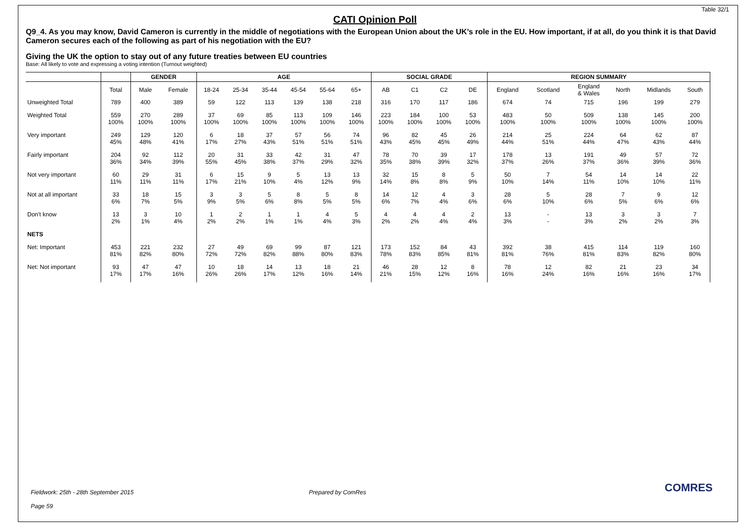Table 32/1
CATI Opinion Poll
Q9_4. As you may know, David Cameron is currently in the middle of negotiations with the European Union about the UK’s role in the EU. How important, if at all, do you think it is that David Cameron secures each of the following as part of his negotiation with the EU?
Giving the UK the option to stay out of any future treaties between EU countries
Base: All likely to vote and expressing a voting intention (Turnout weighted)
| | | GENDER | | AGE | | | | | | SOCIAL GRADE | | | | REGION SUMMARY | | | | | |
| --- | --- | --- | --- | --- | --- | --- | --- | --- | --- | --- | --- | --- | --- | --- | --- | --- | --- | --- | --- |
| | Total | Male | Female | 18-24 | 25-34 | 35-44 | 45-54 | 55-64 | 65+ | AB | C1 | C2 | DE | England | Scotland | England & Wales | North | Midlands | South |
| Unweighted Total | 789 | 400 | 389 | 59 | 122 | 113 | 139 | 138 | 218 | 316 | 170 | 117 | 186 | 674 | 74 | 715 | 196 | 199 | 279 |
| Weighted Total | 559 100% | 270 100% | 289 100% | 37 100% | 69 100% | 85 100% | 113 100% | 109 100% | 146 100% | 223 100% | 184 100% | 100 100% | 53 100% | 483 100% | 50 100% | 509 100% | 138 100% | 145 100% | 200 100% |
| Very important | 249 45% | 129 48% | 120 41% | 6 17% | 18 27% | 37 43% | 57 51% | 56 51% | 74 51% | 96 43% | 82 45% | 45 45% | 26 49% | 214 44% | 25 51% | 224 44% | 64 47% | 62 43% | 87 44% |
| Fairly important | 204 36% | 92 34% | 112 39% | 20 55% | 31 45% | 33 38% | 42 37% | 31 29% | 47 32% | 78 35% | 70 38% | 39 39% | 17 32% | 178 37% | 13 26% | 191 37% | 49 36% | 57 39% | 72 36% |
| Not very important | 60 11% | 29 11% | 31 11% | 6 17% | 15 21% | 9 10% | 5 4% | 13 12% | 13 9% | 32 14% | 15 8% | 8 8% | 5 9% | 50 10% | 7 14% | 54 11% | 14 10% | 14 10% | 22 11% |
| Not at all important | 33 6% | 18 7% | 15 5% | 3 9% | 3 5% | 5 6% | 8 8% | 5 5% | 8 5% | 14 6% | 12 7% | 4 4% | 3 6% | 28 6% | 5 10% | 28 6% | 7 5% | 9 6% | 12 6% |
| Don't know | 13 2% | 3 1% | 10 4% | 1 2% | 2 2% | 1 1% | 1 1% | 4 4% | 5 3% | 4 2% | 4 2% | 4 4% | 2 4% | 13 3% | - - | 13 3% | 3 2% | 3 2% | 7 3% |
| NETS | | | | | | | | | | | | | | | | | | | |
| Net: Important | 453 81% | 221 82% | 232 80% | 27 72% | 49 72% | 69 82% | 99 88% | 87 80% | 121 83% | 173 78% | 152 83% | 84 85% | 43 81% | 392 81% | 38 76% | 415 81% | 114 83% | 119 82% | 160 80% |
| Net: Not important | 93 17% | 47 17% | 47 16% | 10 26% | 18 26% | 14 17% | 13 12% | 18 16% | 21 14% | 46 21% | 28 15% | 12 12% | 8 16% | 78 16% | 12 24% | 82 16% | 21 16% | 23 16% | 34 17% |
Fieldwork: 25th - 28th September 2015 Prepared by ComRes
Page 59
COMRES